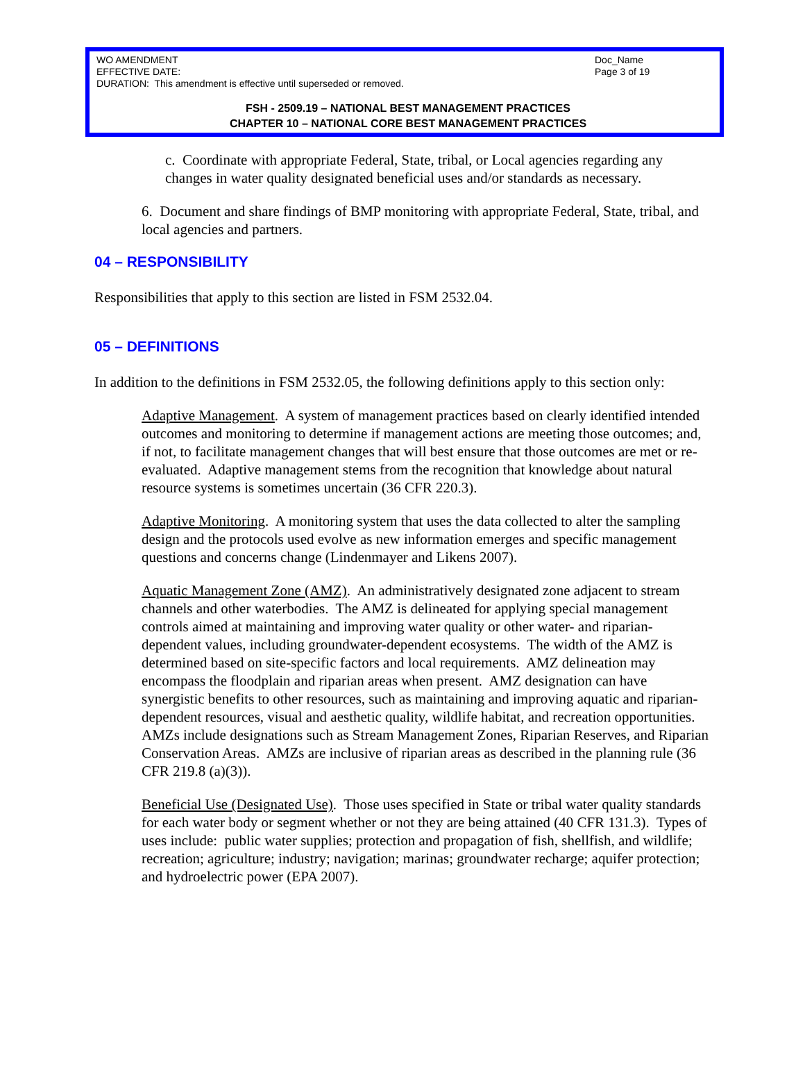WO AMENDMENT Doc_Name
EFFECTIVE DATE: Page 3 of 19
DURATION: This amendment is effective until superseded or removed.
FSH - 2509.19 – NATIONAL BEST MANAGEMENT PRACTICES
CHAPTER 10 – NATIONAL CORE BEST MANAGEMENT PRACTICES
c. Coordinate with appropriate Federal, State, tribal, or Local agencies regarding any changes in water quality designated beneficial uses and/or standards as necessary.
6. Document and share findings of BMP monitoring with appropriate Federal, State, tribal, and local agencies and partners.
04 – RESPONSIBILITY
Responsibilities that apply to this section are listed in FSM 2532.04.
05 – DEFINITIONS
In addition to the definitions in FSM 2532.05, the following definitions apply to this section only:
Adaptive Management. A system of management practices based on clearly identified intended outcomes and monitoring to determine if management actions are meeting those outcomes; and, if not, to facilitate management changes that will best ensure that those outcomes are met or re-evaluated. Adaptive management stems from the recognition that knowledge about natural resource systems is sometimes uncertain (36 CFR 220.3).
Adaptive Monitoring. A monitoring system that uses the data collected to alter the sampling design and the protocols used evolve as new information emerges and specific management questions and concerns change (Lindenmayer and Likens 2007).
Aquatic Management Zone (AMZ). An administratively designated zone adjacent to stream channels and other waterbodies. The AMZ is delineated for applying special management controls aimed at maintaining and improving water quality or other water- and riparian-dependent values, including groundwater-dependent ecosystems. The width of the AMZ is determined based on site-specific factors and local requirements. AMZ delineation may encompass the floodplain and riparian areas when present. AMZ designation can have synergistic benefits to other resources, such as maintaining and improving aquatic and riparian-dependent resources, visual and aesthetic quality, wildlife habitat, and recreation opportunities. AMZs include designations such as Stream Management Zones, Riparian Reserves, and Riparian Conservation Areas. AMZs are inclusive of riparian areas as described in the planning rule (36 CFR 219.8 (a)(3)).
Beneficial Use (Designated Use). Those uses specified in State or tribal water quality standards for each water body or segment whether or not they are being attained (40 CFR 131.3). Types of uses include: public water supplies; protection and propagation of fish, shellfish, and wildlife; recreation; agriculture; industry; navigation; marinas; groundwater recharge; aquifer protection; and hydroelectric power (EPA 2007).